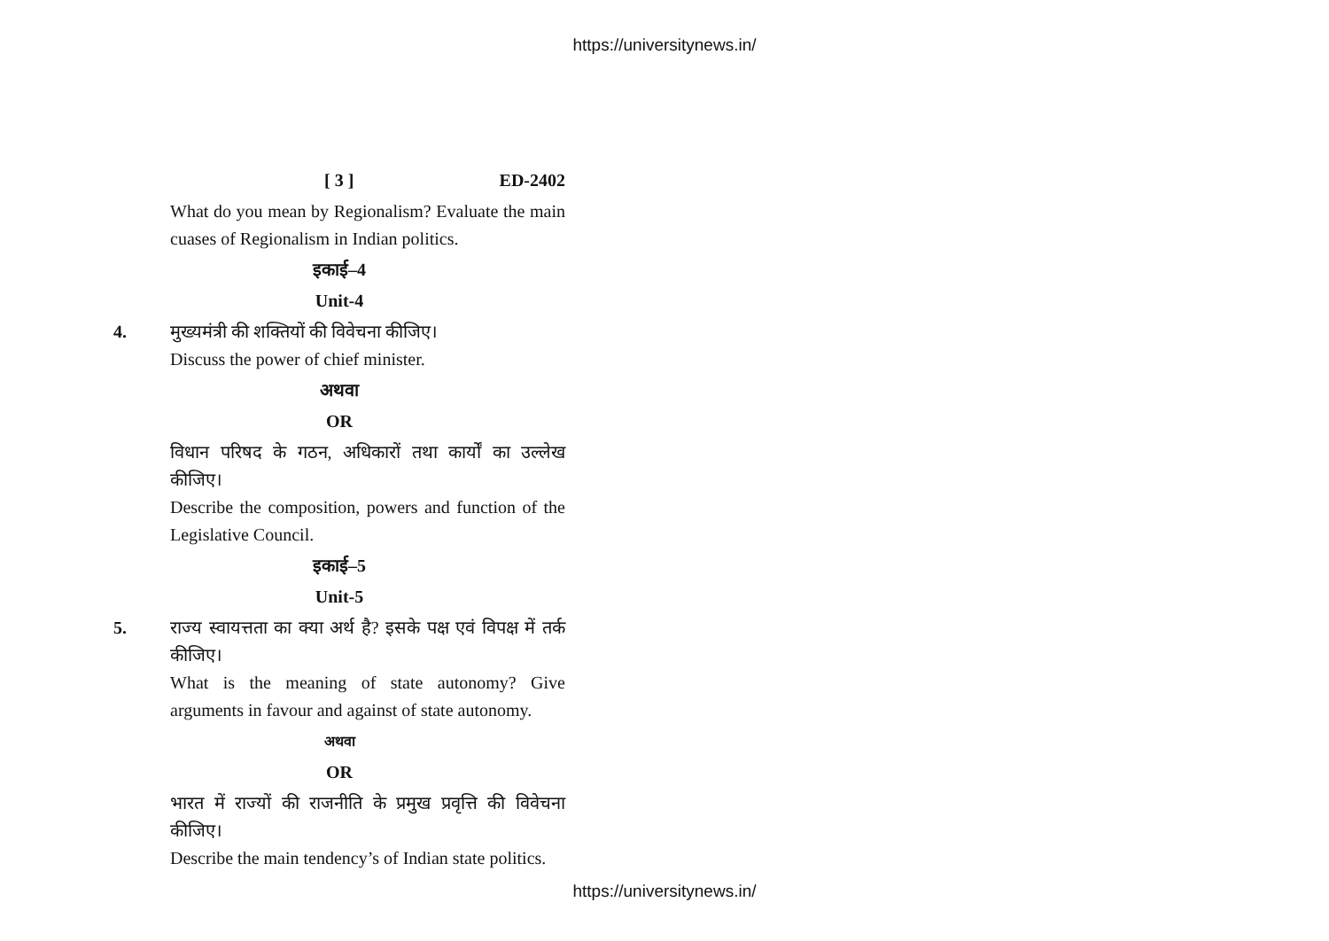https://universitynews.in/
[ 3 ] ED-2402
What do you mean by Regionalism? Evaluate the main cuases of Regionalism in Indian politics.
इकाई–4
Unit-4
4. मुख्यमंत्री की शक्तियों की विवेचना कीजिए।
Discuss the power of chief minister.
अथवा
OR
विधान परिषद के गठन, अधिकारों तथा कार्यों का उल्लेख कीजिए।
Describe the composition, powers and function of the Legislative Council.
इकाई–5
Unit-5
5. राज्य स्वायत्तता का क्या अर्थ है? इसके पक्ष एवं विपक्ष में तर्क कीजिए।
What is the meaning of state autonomy? Give arguments in favour and against of state autonomy.
अथवा
OR
भारत में राज्यों की राजनीति के प्रमुख प्रवृत्ति की विवेचना कीजिए।
Describe the main tendency’s of Indian state politics.
https://universitynews.in/